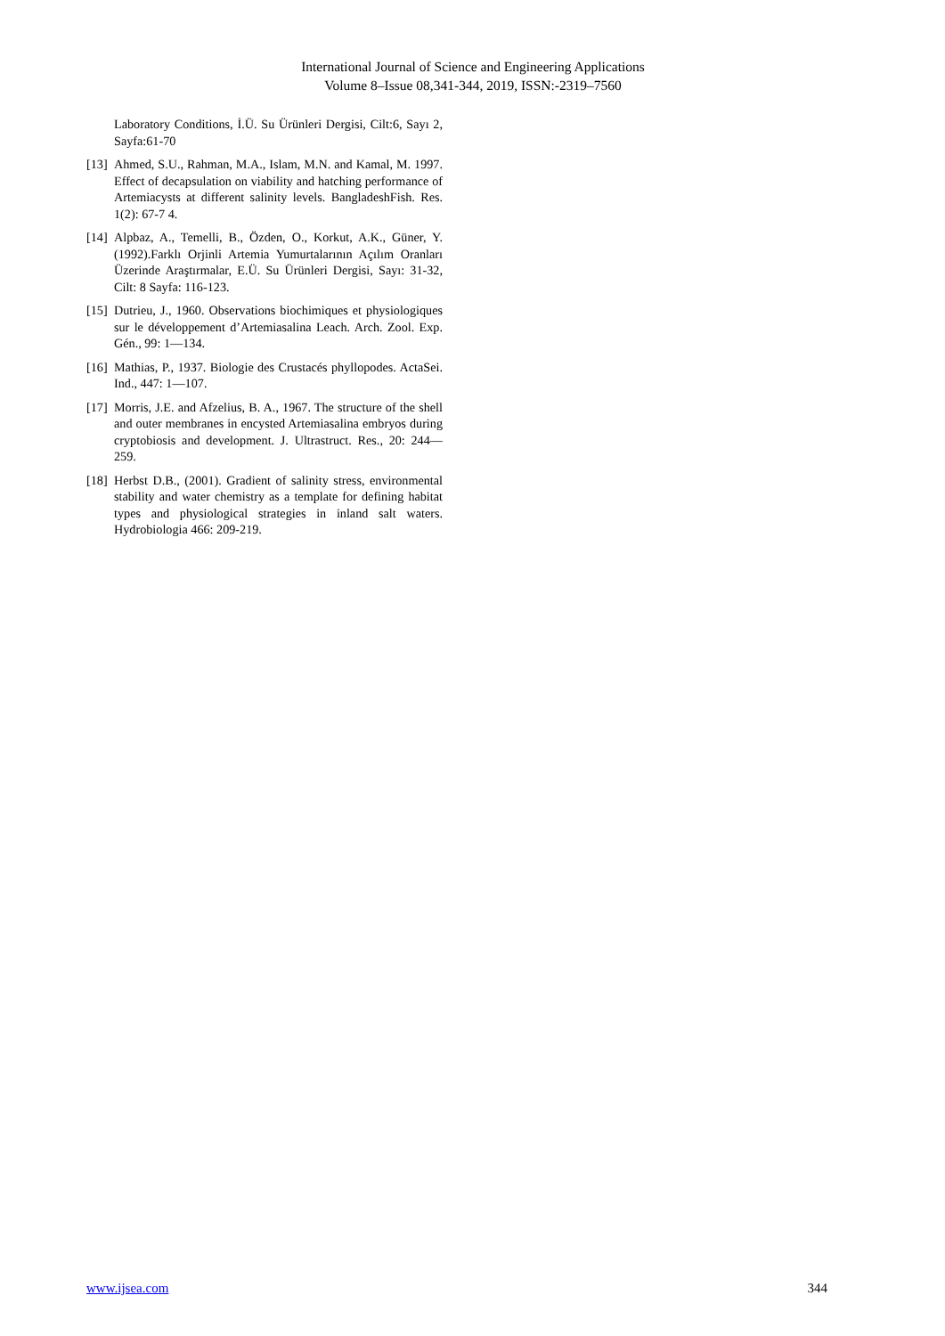International Journal of Science and Engineering Applications
Volume 8–Issue 08,341-344, 2019, ISSN:-2319–7560
Laboratory Conditions, İ.Ü. Su Ürünleri Dergisi, Cilt:6, Sayı 2, Sayfa:61-70
[13] Ahmed, S.U., Rahman, M.A., Islam, M.N. and Kamal, M. 1997. Effect of decapsulation on viability and hatching performance of Artemiacysts at different salinity levels. BangladeshFish. Res. 1(2): 67-7 4.
[14] Alpbaz, A., Temelli, B., Özden, O., Korkut, A.K., Güner, Y.(1992).Farklı Orjinli Artemia Yumurtalarının Açılım Oranları Üzerinde Araştırmalar, E.Ü. Su Ürünleri Dergisi, Sayı: 31-32, Cilt: 8 Sayfa: 116-123.
[15] Dutrieu, J., 1960. Observations biochimiques et physiologiques sur le développement d’Artemiasalina Leach. Arch. Zool. Exp. Gén., 99: 1—134.
[16] Mathias, P., 1937. Biologie des Crustacés phyllopodes. ActaSei. Ind., 447: 1—107.
[17] Morris, J.E. and Afzelius, B. A., 1967. The structure of the shell and outer membranes in encysted Artemiasalina embryos during cryptobiosis and development. J. Ultrastruct. Res., 20: 244—259.
[18] Herbst D.B., (2001). Gradient of salinity stress, environmental stability and water chemistry as a template for defining habitat types and physiological strategies in inland salt waters. Hydrobiologia 466: 209-219.
www.ijsea.com 344